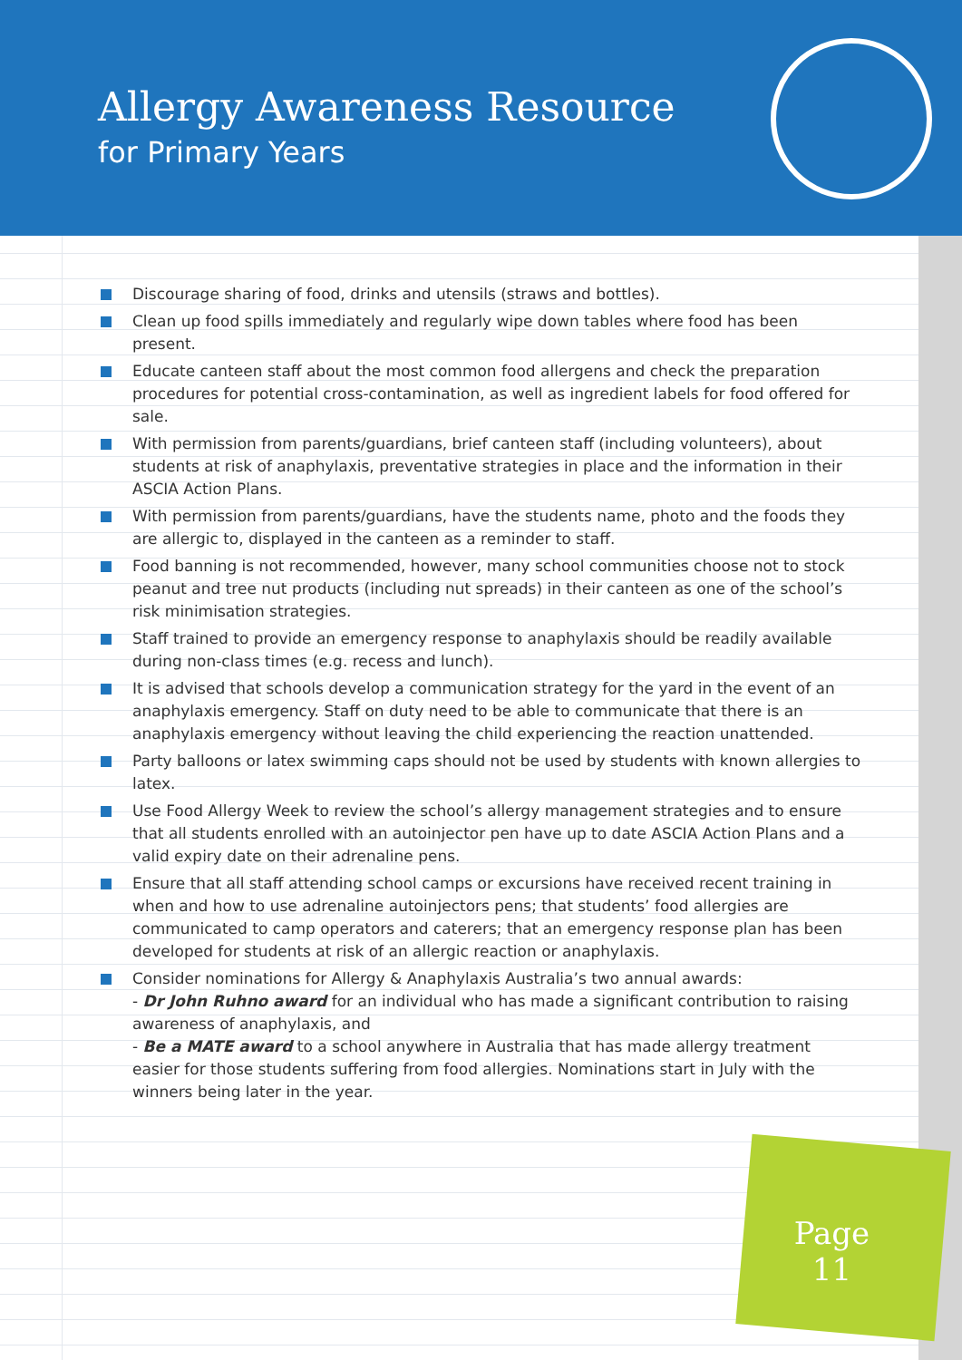Allergy Awareness Resource
for Primary Years
Discourage sharing of food, drinks and utensils (straws and bottles).
Clean up food spills immediately and regularly wipe down tables where food has been present.
Educate canteen staff about the most common food allergens and check the preparation procedures for potential cross-contamination, as well as ingredient labels for food offered for sale.
With permission from parents/guardians, brief canteen staff (including volunteers), about students at risk of anaphylaxis, preventative strategies in place and the information in their ASCIA Action Plans.
With permission from parents/guardians, have the students name, photo and the foods they are allergic to, displayed in the canteen as a reminder to staff.
Food banning is not recommended, however, many school communities choose not to stock peanut and tree nut products (including nut spreads) in their canteen as one of the school’s risk minimisation strategies.
Staff trained to provide an emergency response to anaphylaxis should be readily available during non-class times (e.g. recess and lunch).
It is advised that schools develop a communication strategy for the yard in the event of an anaphylaxis emergency. Staff on duty need to be able to communicate that there is an anaphylaxis emergency without leaving the child experiencing the reaction unattended.
Party balloons or latex swimming caps should not be used by students with known allergies to latex.
Use Food Allergy Week to review the school’s allergy management strategies and to ensure that all students enrolled with an autoinjector pen have up to date ASCIA Action Plans and a valid expiry date on their adrenaline pens.
Ensure that all staff attending school camps or excursions have received recent training in when and how to use adrenaline autoinjectors pens; that students’ food allergies are communicated to camp operators and caterers; that an emergency response plan has been developed for students at risk of an allergic reaction or anaphylaxis.
Consider nominations for Allergy & Anaphylaxis Australia’s two annual awards:
- Dr John Ruhno award for an individual who has made a significant contribution to raising awareness of anaphylaxis, and
- Be a MATE award to a school anywhere in Australia that has made allergy treatment easier for those students suffering from food allergies. Nominations start in July with the winners being later in the year.
Page
11